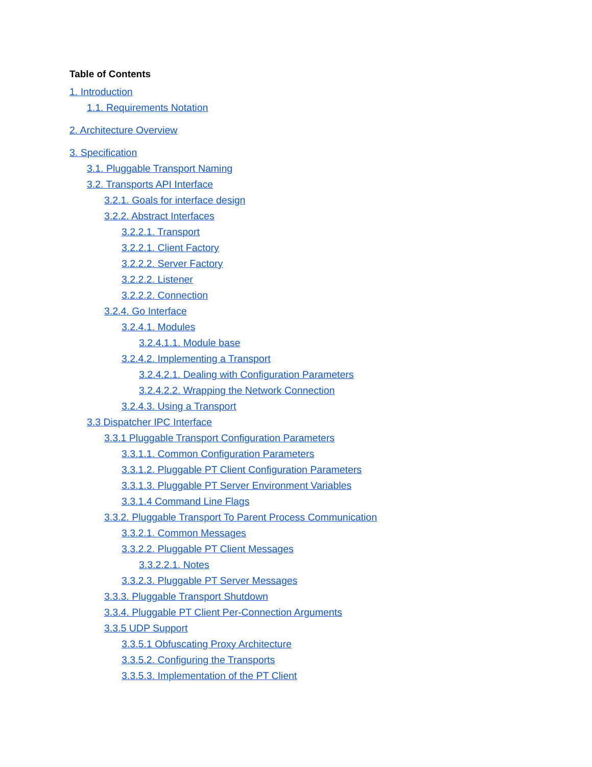Table of Contents
1. Introduction
1.1. Requirements Notation
2. Architecture Overview
3. Specification
3.1. Pluggable Transport Naming
3.2. Transports API Interface
3.2.1. Goals for interface design
3.2.2. Abstract Interfaces
3.2.2.1. Transport
3.2.2.1. Client Factory
3.2.2.2. Server Factory
3.2.2.2. Listener
3.2.2.2. Connection
3.2.4. Go Interface
3.2.4.1. Modules
3.2.4.1.1. Module base
3.2.4.2. Implementing a Transport
3.2.4.2.1. Dealing with Configuration Parameters
3.2.4.2.2. Wrapping the Network Connection
3.2.4.3. Using a Transport
3.3 Dispatcher IPC Interface
3.3.1 Pluggable Transport Configuration Parameters
3.3.1.1. Common Configuration Parameters
3.3.1.2. Pluggable PT Client Configuration Parameters
3.3.1.3. Pluggable PT Server Environment Variables
3.3.1.4 Command Line Flags
3.3.2. Pluggable Transport To Parent Process Communication
3.3.2.1. Common Messages
3.3.2.2. Pluggable PT Client Messages
3.3.2.2.1. Notes
3.3.2.3. Pluggable PT Server Messages
3.3.3. Pluggable Transport Shutdown
3.3.4. Pluggable PT Client Per-Connection Arguments
3.3.5 UDP Support
3.3.5.1 Obfuscating Proxy Architecture
3.3.5.2. Configuring the Transports
3.3.5.3. Implementation of the PT Client